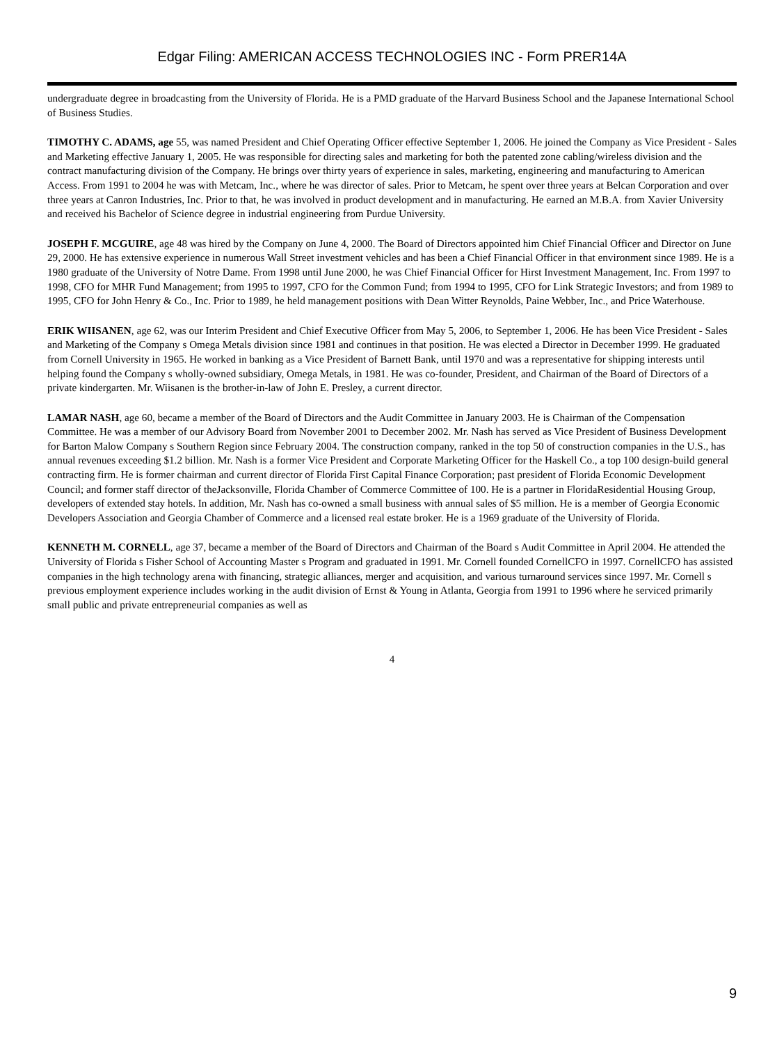Edgar Filing: AMERICAN ACCESS TECHNOLOGIES INC - Form PRER14A
undergraduate degree in broadcasting from the University of Florida. He is a PMD graduate of the Harvard Business School and the Japanese International School of Business Studies.
TIMOTHY C. ADAMS, age 55, was named President and Chief Operating Officer effective September 1, 2006. He joined the Company as Vice President - Sales and Marketing effective January 1, 2005. He was responsible for directing sales and marketing for both the patented zone cabling/wireless division and the contract manufacturing division of the Company. He brings over thirty years of experience in sales, marketing, engineering and manufacturing to American Access. From 1991 to 2004 he was with Metcam, Inc., where he was director of sales. Prior to Metcam, he spent over three years at Belcan Corporation and over three years at Canron Industries, Inc. Prior to that, he was involved in product development and in manufacturing. He earned an M.B.A. from Xavier University and received his Bachelor of Science degree in industrial engineering from Purdue University.
JOSEPH F. MCGUIRE, age 48 was hired by the Company on June 4, 2000. The Board of Directors appointed him Chief Financial Officer and Director on June 29, 2000. He has extensive experience in numerous Wall Street investment vehicles and has been a Chief Financial Officer in that environment since 1989. He is a 1980 graduate of the University of Notre Dame. From 1998 until June 2000, he was Chief Financial Officer for Hirst Investment Management, Inc. From 1997 to 1998, CFO for MHR Fund Management; from 1995 to 1997, CFO for the Common Fund; from 1994 to 1995, CFO for Link Strategic Investors; and from 1989 to 1995, CFO for John Henry & Co., Inc. Prior to 1989, he held management positions with Dean Witter Reynolds, Paine Webber, Inc., and Price Waterhouse.
ERIK WIISANEN, age 62, was our Interim President and Chief Executive Officer from May 5, 2006, to September 1, 2006. He has been Vice President - Sales and Marketing of the Company s Omega Metals division since 1981 and continues in that position. He was elected a Director in December 1999. He graduated from Cornell University in 1965. He worked in banking as a Vice President of Barnett Bank, until 1970 and was a representative for shipping interests until helping found the Company s wholly-owned subsidiary, Omega Metals, in 1981. He was co-founder, President, and Chairman of the Board of Directors of a private kindergarten. Mr. Wiisanen is the brother-in-law of John E. Presley, a current director.
LAMAR NASH, age 60, became a member of the Board of Directors and the Audit Committee in January 2003. He is Chairman of the Compensation Committee. He was a member of our Advisory Board from November 2001 to December 2002. Mr. Nash has served as Vice President of Business Development for Barton Malow Company s Southern Region since February 2004. The construction company, ranked in the top 50 of construction companies in the U.S., has annual revenues exceeding $1.2 billion. Mr. Nash is a former Vice President and Corporate Marketing Officer for the Haskell Co., a top 100 design-build general contracting firm. He is former chairman and current director of Florida First Capital Finance Corporation; past president of Florida Economic Development Council; and former staff director of theJacksonville, Florida Chamber of Commerce Committee of 100. He is a partner in FloridaResidential Housing Group, developers of extended stay hotels. In addition, Mr. Nash has co-owned a small business with annual sales of $5 million. He is a member of Georgia Economic Developers Association and Georgia Chamber of Commerce and a licensed real estate broker. He is a 1969 graduate of the University of Florida.
KENNETH M. CORNELL, age 37, became a member of the Board of Directors and Chairman of the Board s Audit Committee in April 2004. He attended the University of Florida s Fisher School of Accounting Master s Program and graduated in 1991. Mr. Cornell founded CornellCFO in 1997. CornellCFO has assisted companies in the high technology arena with financing, strategic alliances, merger and acquisition, and various turnaround services since 1997. Mr. Cornell s previous employment experience includes working in the audit division of Ernst & Young in Atlanta, Georgia from 1991 to 1996 where he serviced primarily small public and private entrepreneurial companies as well as
4
9